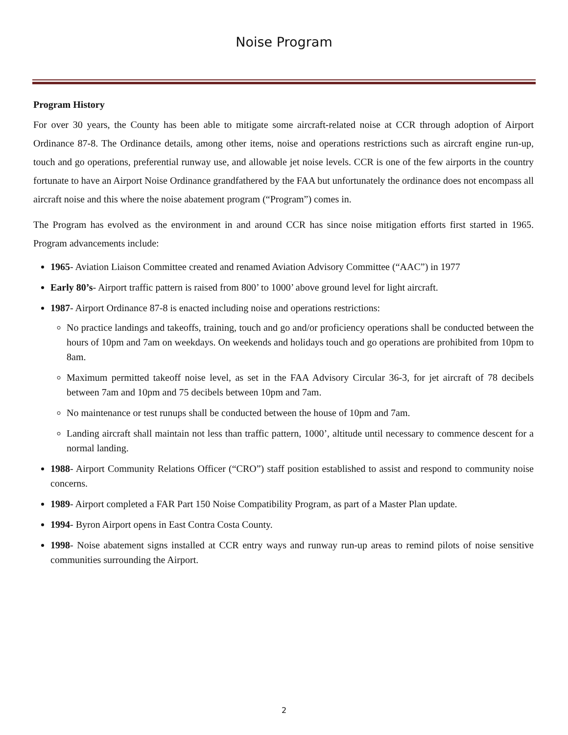Noise Program
Program History
For over 30 years, the County has been able to mitigate some aircraft-related noise at CCR through adoption of Airport Ordinance 87-8. The Ordinance details, among other items, noise and operations restrictions such as aircraft engine run-up, touch and go operations, preferential runway use, and allowable jet noise levels. CCR is one of the few airports in the country fortunate to have an Airport Noise Ordinance grandfathered by the FAA but unfortunately the ordinance does not encompass all aircraft noise and this where the noise abatement program (“Program”) comes in.
The Program has evolved as the environment in and around CCR has since noise mitigation efforts first started in 1965. Program advancements include:
1965- Aviation Liaison Committee created and renamed Aviation Advisory Committee (“AAC”) in 1977
Early 80’s- Airport traffic pattern is raised from 800’ to 1000’ above ground level for light aircraft.
1987- Airport Ordinance 87-8 is enacted including noise and operations restrictions:
No practice landings and takeoffs, training, touch and go and/or proficiency operations shall be conducted between the hours of 10pm and 7am on weekdays. On weekends and holidays touch and go operations are prohibited from 10pm to 8am.
Maximum permitted takeoff noise level, as set in the FAA Advisory Circular 36-3, for jet aircraft of 78 decibels between 7am and 10pm and 75 decibels between 10pm and 7am.
No maintenance or test runups shall be conducted between the house of 10pm and 7am.
Landing aircraft shall maintain not less than traffic pattern, 1000’, altitude until necessary to commence descent for a normal landing.
1988- Airport Community Relations Officer (“CRO”) staff position established to assist and respond to community noise concerns.
1989- Airport completed a FAR Part 150 Noise Compatibility Program, as part of a Master Plan update.
1994- Byron Airport opens in East Contra Costa County.
1998- Noise abatement signs installed at CCR entry ways and runway run-up areas to remind pilots of noise sensitive communities surrounding the Airport.
2